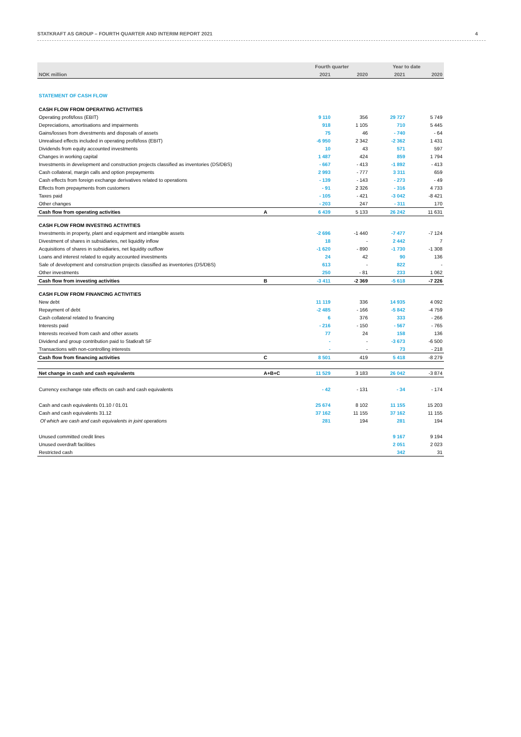STATKRAFT AS GROUP – FOURTH QUARTER AND INTERIM REPORT 2021 4
| | | Fourth quarter | | Year to date | |
| --- | --- | --- | --- | --- | --- |
| NOK million | | 2021 | 2020 | 2021 | 2020 |
| STATEMENT OF CASH FLOW | | | | | |
| CASH FLOW FROM OPERATING ACTIVITIES | | | | | |
| Operating profit/loss (EBIT) | | 9 110 | 356 | 29 727 | 5 749 |
| Depreciations, amortisations and impairments | | 918 | 1 105 | 710 | 5 445 |
| Gains/losses from divestments and disposals of assets | | 75 | 46 | - 740 | - 64 |
| Unrealised effects included in operating profit/loss (EBIT) | | -6 950 | 2 342 | -2 362 | 1 431 |
| Dividends from equity accounted investments | | 10 | 43 | 571 | 597 |
| Changes in working capital | | 1 487 | 424 | 859 | 1 794 |
| Investments in development and construction projects classified as inventories (DS/DBS) | | - 667 | - 413 | -1 892 | - 413 |
| Cash collateral, margin calls and option prepayments | | 2 993 | - 777 | 3 311 | 659 |
| Cash effects from foreign exchange derivatives related to operations | | - 139 | - 143 | - 273 | - 49 |
| Effects from prepayments from customers | | - 91 | 2 326 | - 316 | 4 733 |
| Taxes paid | | - 105 | - 421 | -3 042 | -8 421 |
| Other changes | | - 203 | 247 | - 311 | 170 |
| Cash flow from operating activities | A | 6 439 | 5 133 | 26 242 | 11 631 |
| CASH FLOW FROM INVESTING ACTIVITIES | | | | | |
| Investments in property, plant and equipment and intangible assets | | -2 696 | -1 440 | -7 477 | -7 124 |
| Divestment of shares in subsidiaries, net liquidity inflow | | 18 | - | 2 442 | 7 |
| Acquisitions of shares in subsidiaries, net liquidity outflow | | -1 620 | - 890 | -1 730 | -1 308 |
| Loans and interest related to equity accounted investments | | 24 | 42 | 90 | 136 |
| Sale of development and construction projects classified as inventories (DS/DBS) | | 613 | - | 822 | - |
| Other investments | | 250 | - 81 | 233 | 1 062 |
| Cash flow from investing activities | B | -3 411 | -2 369 | -5 618 | -7 226 |
| CASH FLOW FROM FINANCING ACTIVITIES | | | | | |
| New debt | | 11 119 | 336 | 14 935 | 4 092 |
| Repayment of debt | | -2 485 | - 166 | -5 842 | -4 759 |
| Cash collateral related to financing | | 6 | 376 | 333 | - 266 |
| Interests paid | | - 216 | - 150 | - 567 | - 765 |
| Interests received from cash and other assets | | 77 | 24 | 158 | 136 |
| Dividend and group contribution paid to Statkraft SF | | - | - | -3 673 | -6 500 |
| Transactions with non-controlling interests | | - | - | 73 | - 218 |
| Cash flow from financing activities | C | 8 501 | 419 | 5 418 | -8 279 |
| Net change in cash and cash equivalents | A+B+C | 11 529 | 3 183 | 26 042 | -3 874 |
| Currency exchange rate effects on cash and cash equivalents | | - 42 | - 131 | - 34 | - 174 |
| Cash and cash equivalents 01.10 / 01.01 | | 25 674 | 8 102 | 11 155 | 15 203 |
| Cash and cash equivalents 31.12 | | 37 162 | 11 155 | 37 162 | 11 155 |
| Of which are cash and cash equivalents in joint operations | | 281 | 194 | 281 | 194 |
| Unused committed credit lines | | | | 9 167 | 9 194 |
| Unused overdraft facilities | | | | 2 051 | 2 023 |
| Restricted cash | | | | 342 | 31 |